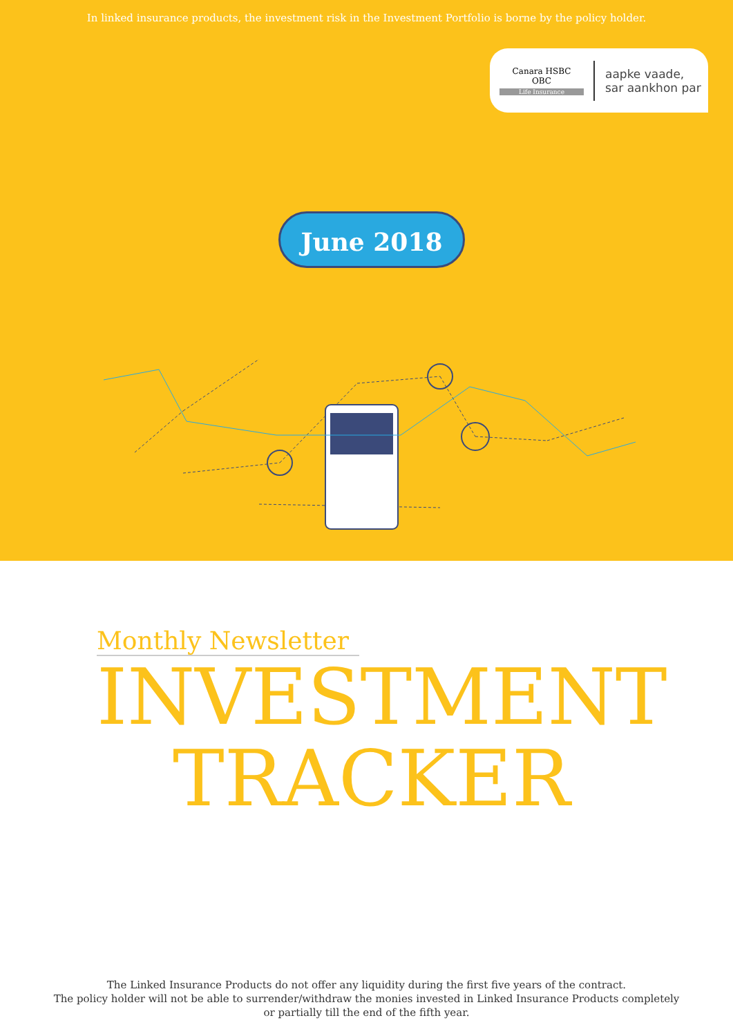In linked insurance products, the investment risk in the Investment Portfolio is borne by the policy holder.
Canara HSBC
OBC
Life Insurance
aapke vaade,
sar aankhon par
June 2018
Monthly Newsletter
INVESTMENT
TRACKER
The Linked Insurance Products do not offer any liquidity during the first five years of the contract.
The policy holder will not be able to surrender/withdraw the monies invested in Linked Insurance Products completely
or partially till the end of the fifth year.